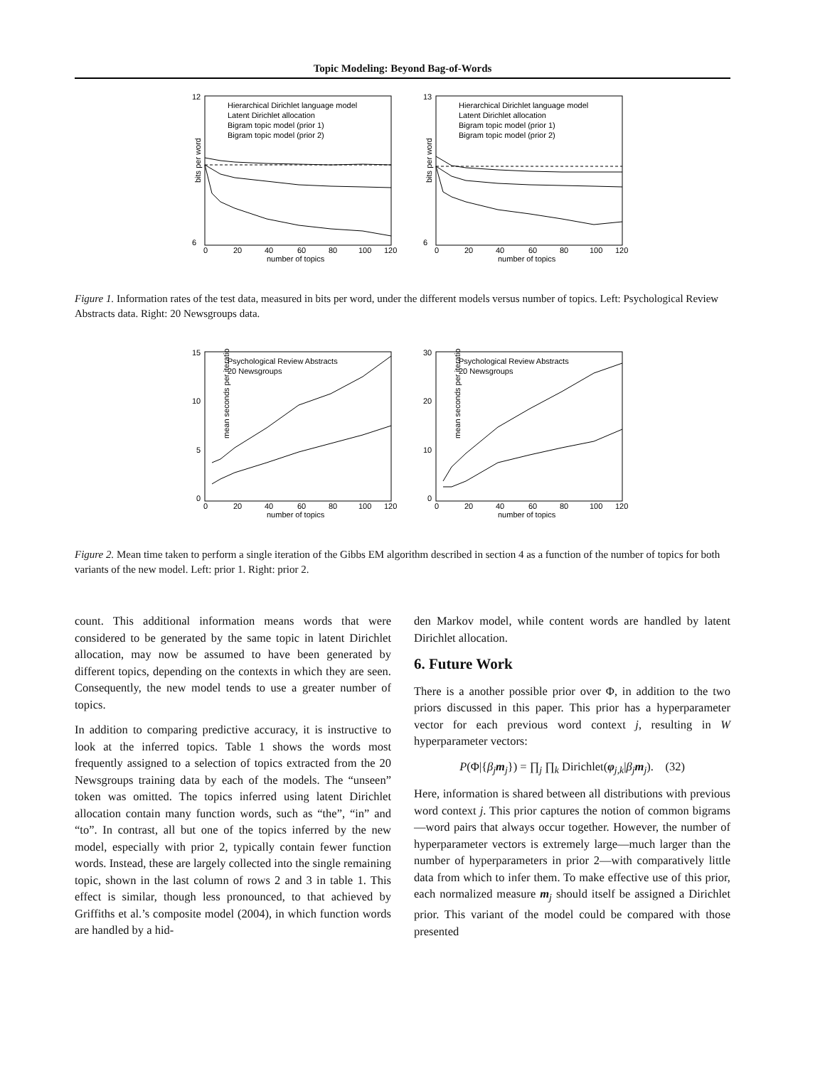Topic Modeling: Beyond Bag-of-Words
12
6
bits per word
Hierarchical Dirichlet language model
Latent Dirichlet allocation
Bigram topic model (prior 1)
Bigram topic model (prior 2)
0
20
40
60
80
100
120
number of topics
13
6
bits per word
Hierarchical Dirichlet language model
Latent Dirichlet allocation
Bigram topic model (prior 1)
Bigram topic model (prior 2)
0
20
40
60
80
100
120
number of topics
Figure 1. Information rates of the test data, measured in bits per word, under the different models versus number of topics. Left: Psychological Review Abstracts data. Right: 20 Newsgroups data.
15
10
5
0
mean seconds per iteration
Psychological Review Abstracts
20 Newsgroups
0
20
40
60
80
100
120
number of topics
30
20
10
0
mean seconds per iteration
Psychological Review Abstracts
20 Newsgroups
0
20
40
60
80
100
120
number of topics
Figure 2. Mean time taken to perform a single iteration of the Gibbs EM algorithm described in section 4 as a function of the number of topics for both variants of the new model. Left: prior 1. Right: prior 2.
count. This additional information means words that were considered to be generated by the same topic in latent Dirichlet allocation, may now be assumed to have been generated by different topics, depending on the contexts in which they are seen. Consequently, the new model tends to use a greater number of topics.
In addition to comparing predictive accuracy, it is instructive to look at the inferred topics. Table 1 shows the words most frequently assigned to a selection of topics extracted from the 20 Newsgroups training data by each of the models. The “unseen” token was omitted. The topics inferred using latent Dirichlet allocation contain many function words, such as “the”, “in” and “to”. In contrast, all but one of the topics inferred by the new model, especially with prior 2, typically contain fewer function words. Instead, these are largely collected into the single remaining topic, shown in the last column of rows 2 and 3 in table 1. This effect is similar, though less pronounced, to that achieved by Griffiths et al.’s composite model (2004), in which function words are handled by a hid-
den Markov model, while content words are handled by latent Dirichlet allocation.
6. Future Work
There is a another possible prior over Φ, in addition to the two priors discussed in this paper. This prior has a hyperparameter vector for each previous word context j, resulting in W hyperparameter vectors:
P(Φ|{β<sub>j</sub> m<sub>j</sub>}) = ∏<sub>j</sub> ∏<sub>k</sub> Dirichlet(φ<sub>j,k</sub>|β<sub>j</sub> m<sub>j</sub>). (32)
Here, information is shared between all distributions with previous word context j. This prior captures the notion of common bigrams—word pairs that always occur together. However, the number of hyperparameter vectors is extremely large—much larger than the number of hyperparameters in prior 2—with comparatively little data from which to infer them. To make effective use of this prior, each normalized measure m<sub>j</sub> should itself be assigned a Dirichlet prior. This variant of the model could be compared with those presented